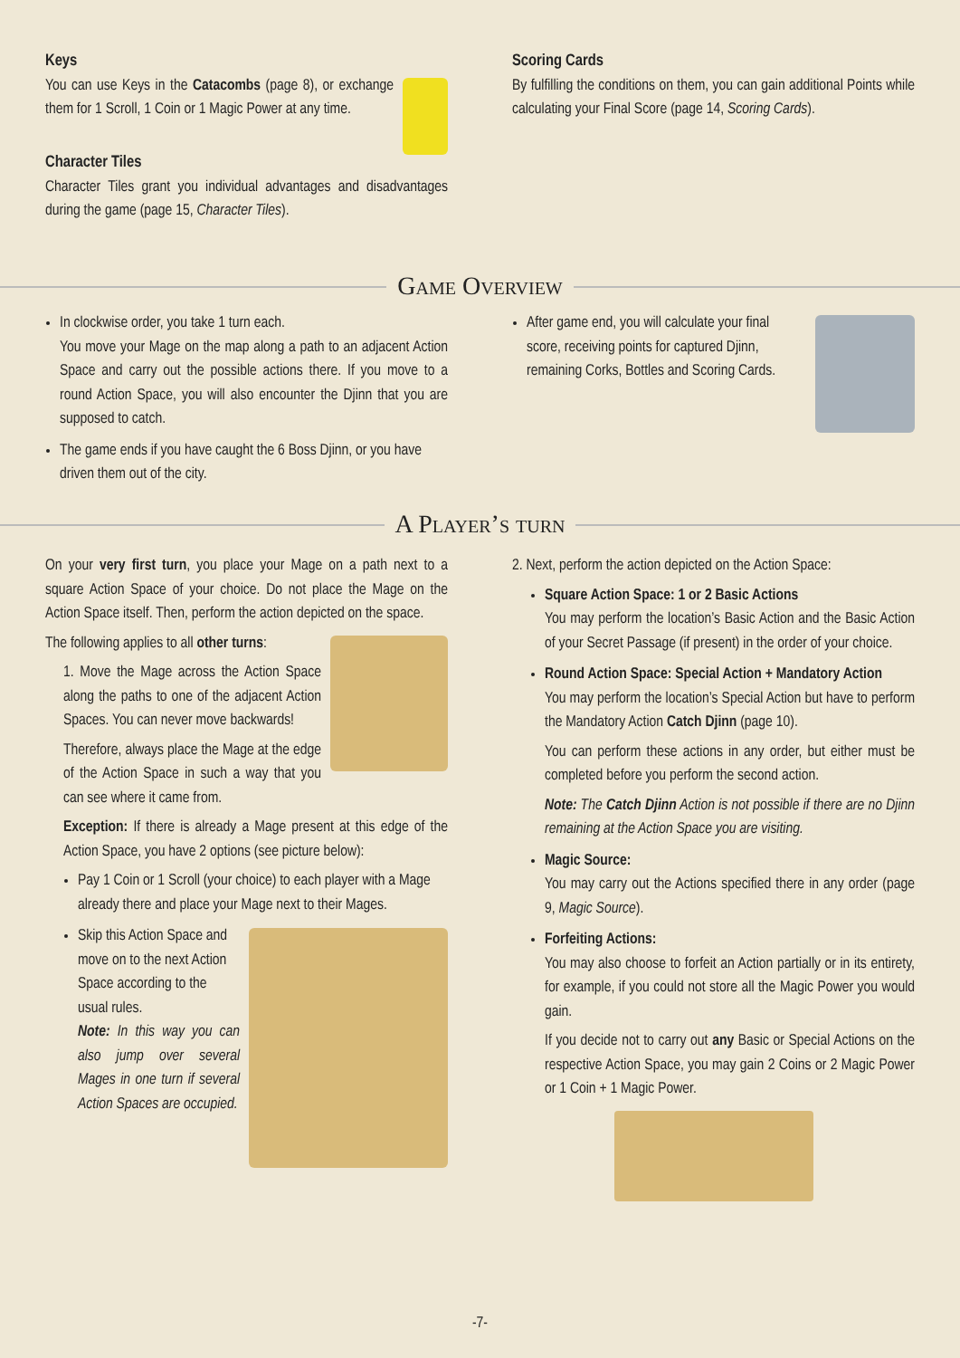Keys
You can use Keys in the Catacombs (page 8), or exchange them for 1 Scroll, 1 Coin or 1 Magic Power at any time.
Character Tiles
Character Tiles grant you individual advantages and disadvantages during the game (page 15, Character Tiles).
Scoring Cards
By fulfilling the conditions on them, you can gain additional Points while calculating your Final Score (page 14, Scoring Cards).
Game Overview
In clockwise order, you take 1 turn each.
You move your Mage on the map along a path to an adjacent Action Space and carry out the possible actions there. If you move to a round Action Space, you will also encounter the Djinn that you are supposed to catch.
The game ends if you have caught the 6 Boss Djinn, or you have driven them out of the city.
After game end, you will calculate your final score, receiving points for captured Djinn, remaining Corks, Bottles and Scoring Cards.
A Player’s turn
On your very first turn, you place your Mage on a path next to a square Action Space of your choice. Do not place the Mage on the Action Space itself. Then, perform the action depicted on the space.
The following applies to all other turns:
1. Move the Mage across the Action Space along the paths to one of the adjacent Action Spaces. You can never move backwards!
Therefore, always place the Mage at the edge of the Action Space in such a way that you can see where it came from.
Exception: If there is already a Mage present at this edge of the Action Space, you have 2 options (see picture below):
Pay 1 Coin or 1 Scroll (your choice) to each player with a Mage already there and place your Mage next to their Mages.
Skip this Action Space and move on to the next Action Space according to the usual rules.
Note: In this way you can also jump over several Mages in one turn if several Action Spaces are occupied.
2. Next, perform the action depicted on the Action Space:
Square Action Space: 1 or 2 Basic Actions
You may perform the location’s Basic Action and the Basic Action of your Secret Passage (if present) in the order of your choice.
Round Action Space: Special Action + Mandatory Action
You may perform the location’s Special Action but have to perform the Mandatory Action Catch Djinn (page 10).
You can perform these actions in any order, but either must be completed before you perform the second action.
Note: The Catch Djinn Action is not possible if there are no Djinn remaining at the Action Space you are visiting.
Magic Source:
You may carry out the Actions specified there in any order (page 9, Magic Source).
Forfeiting Actions:
You may also choose to forfeit an Action partially or in its entirety, for example, if you could not store all the Magic Power you would gain.
If you decide not to carry out any Basic or Special Actions on the respective Action Space, you may gain 2 Coins or 2 Magic Power or 1 Coin + 1 Magic Power.
-7-